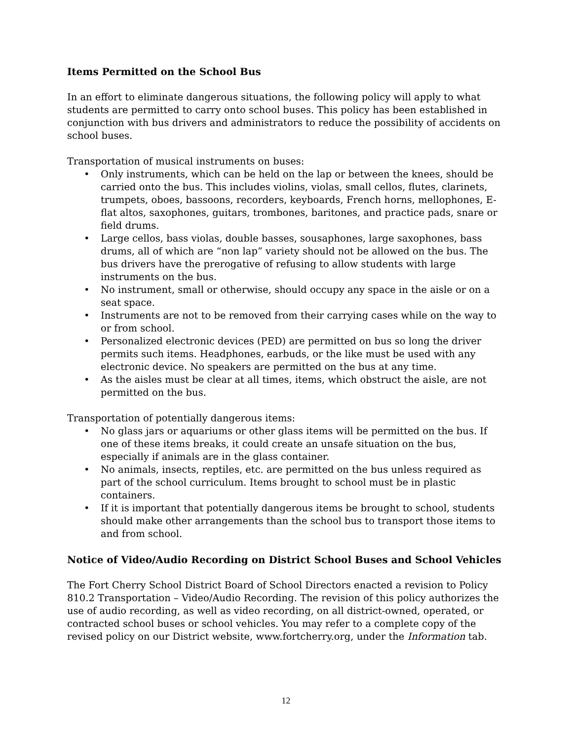Items Permitted on the School Bus
In an effort to eliminate dangerous situations, the following policy will apply to what students are permitted to carry onto school buses. This policy has been established in conjunction with bus drivers and administrators to reduce the possibility of accidents on school buses.
Transportation of musical instruments on buses:
• Only instruments, which can be held on the lap or between the knees, should be carried onto the bus. This includes violins, violas, small cellos, flutes, clarinets, trumpets, oboes, bassoons, recorders, keyboards, French horns, mellophones, E-flat altos, saxophones, guitars, trombones, baritones, and practice pads, snare or field drums.
• Large cellos, bass violas, double basses, sousaphones, large saxophones, bass drums, all of which are “non lap” variety should not be allowed on the bus. The bus drivers have the prerogative of refusing to allow students with large instruments on the bus.
• No instrument, small or otherwise, should occupy any space in the aisle or on a seat space.
• Instruments are not to be removed from their carrying cases while on the way to or from school.
• Personalized electronic devices (PED) are permitted on bus so long the driver permits such items. Headphones, earbuds, or the like must be used with any electronic device. No speakers are permitted on the bus at any time.
• As the aisles must be clear at all times, items, which obstruct the aisle, are not permitted on the bus.
Transportation of potentially dangerous items:
• No glass jars or aquariums or other glass items will be permitted on the bus. If one of these items breaks, it could create an unsafe situation on the bus, especially if animals are in the glass container.
• No animals, insects, reptiles, etc. are permitted on the bus unless required as part of the school curriculum. Items brought to school must be in plastic containers.
• If it is important that potentially dangerous items be brought to school, students should make other arrangements than the school bus to transport those items to and from school.
Notice of Video/Audio Recording on District School Buses and School Vehicles
The Fort Cherry School District Board of School Directors enacted a revision to Policy 810.2 Transportation – Video/Audio Recording. The revision of this policy authorizes the use of audio recording, as well as video recording, on all district-owned, operated, or contracted school buses or school vehicles. You may refer to a complete copy of the revised policy on our District website, www.fortcherry.org, under the Information tab.
12